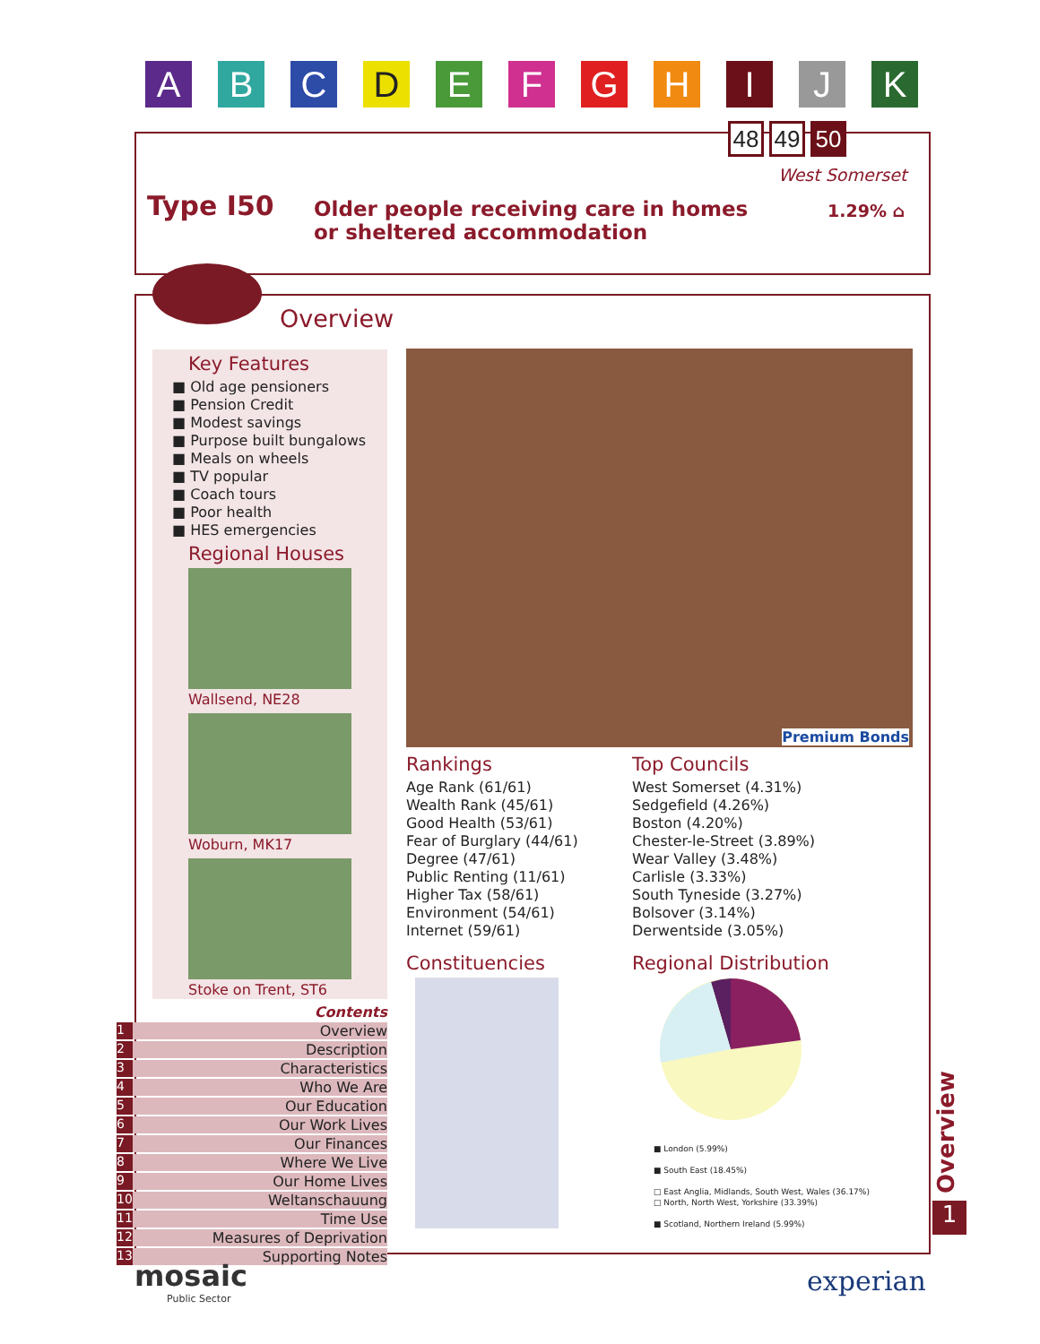A B C D E F G H I J K
48 49 50
West Somerset
Type I50
Older people receiving care in homes
or sheltered accommodation
1.29% ⌂
Overview
Key Features
■ Old age pensioners
■ Pension Credit
■ Modest savings
■ Purpose built bungalows
■ Meals on wheels
■ TV popular
■ Coach tours
■ Poor health
■ HES emergencies
Regional Houses
Wallsend, NE28
Woburn, MK17
Stoke on Trent, ST6
Premium Bonds
Rankings
Age Rank (61/61)
Wealth Rank (45/61)
Good Health (53/61)
Fear of Burglary (44/61)
Degree (47/61)
Public Renting (11/61)
Higher Tax (58/61)
Environment (54/61)
Internet (59/61)
Top Councils
West Somerset (4.31%)
Sedgefield (4.26%)
Boston (4.20%)
Chester-le-Street (3.89%)
Wear Valley (3.48%)
Carlisle (3.33%)
South Tyneside (3.27%)
Bolsover (3.14%)
Derwentside (3.05%)
Constituencies
Regional Distribution
■ London (5.99%)
■ South East (18.45%)
□ East Anglia, Midlands, South West, Wales (36.17%)
□ North, North West, Yorkshire (33.39%)
■ Scotland, Northern Ireland (5.99%)
Overview
1
Contents
1 Overview
2 Description
3 Characteristics
4 Who We Are
5 Our Education
6 Our Work Lives
7 Our Finances
8 Where We Live
9 Our Home Lives
10 Weltanschauung
11 Time Use
12 Measures of Deprivation
13 Supporting Notes
mosaic
Public Sector
experian